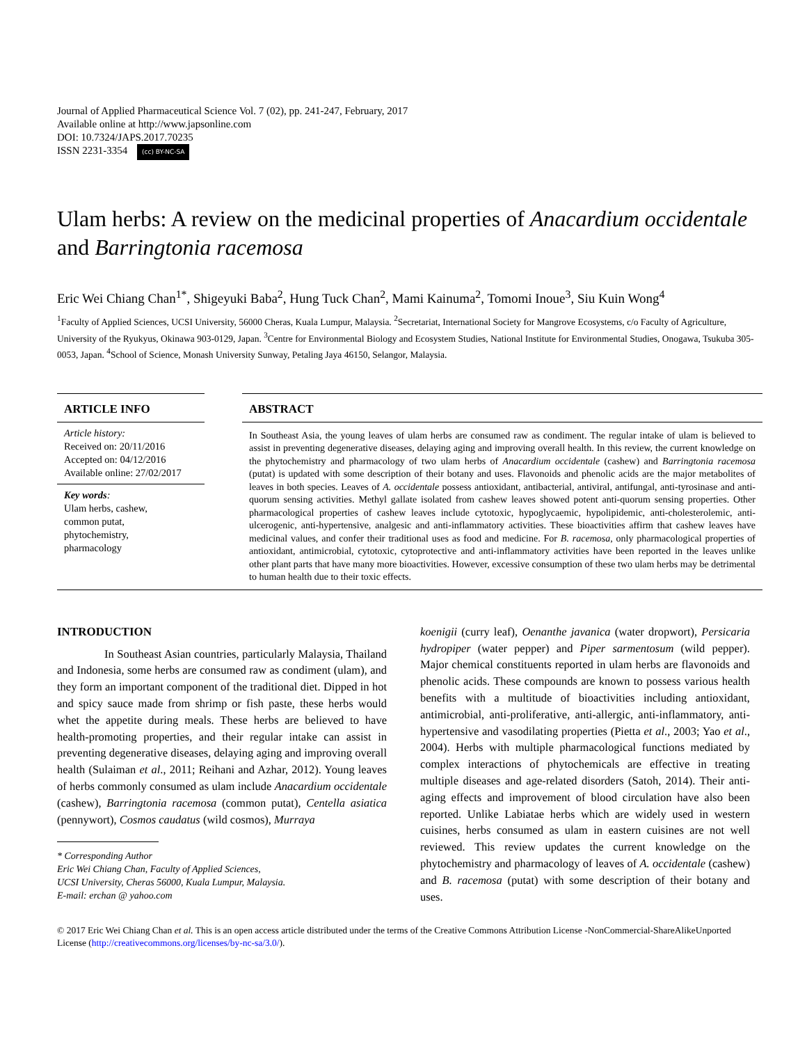Journal of Applied Pharmaceutical Science Vol. 7 (02), pp. 241-247, February, 2017
Available online at http://www.japsonline.com
DOI: 10.7324/JAPS.2017.70235
ISSN 2231-3354 (cc) BY-NC-SA
Ulam herbs: A review on the medicinal properties of Anacardium occidentale and Barringtonia racemosa
Eric Wei Chiang Chan<sup>1*</sup>, Shigeyuki Baba<sup>2</sup>, Hung Tuck Chan<sup>2</sup>, Mami Kainuma<sup>2</sup>, Tomomi Inoue<sup>3</sup>, Siu Kuin Wong<sup>4</sup>
<sup>1</sup> Faculty of Applied Sciences, UCSI University, 56000 Cheras, Kuala Lumpur, Malaysia. <sup>2</sup>Secretariat, International Society for Mangrove Ecosystems, c/o Faculty of Agriculture, University of the Ryukyus, Okinawa 903-0129, Japan. <sup>3</sup>Centre for Environmental Biology and Ecosystem Studies, National Institute for Environmental Studies, Onogawa, Tsukuba 305-0053, Japan. <sup>4</sup>School of Science, Monash University Sunway, Petaling Jaya 46150, Selangor, Malaysia.
ARTICLE INFO
Article history:
Received on: 20/11/2016
Accepted on: 04/12/2016
Available online: 27/02/2017
Key words:
Ulam herbs, cashew,
common putat,
phytochemistry,
pharmacology
ABSTRACT
In Southeast Asia, the young leaves of ulam herbs are consumed raw as condiment. The regular intake of ulam is believed to assist in preventing degenerative diseases, delaying aging and improving overall health. In this review, the current knowledge on the phytochemistry and pharmacology of two ulam herbs of Anacardium occidentale (cashew) and Barringtonia racemosa (putat) is updated with some description of their botany and uses. Flavonoids and phenolic acids are the major metabolites of leaves in both species. Leaves of A. occidentale possess antioxidant, antibacterial, antiviral, antifungal, anti-tyrosinase and anti-quorum sensing activities. Methyl gallate isolated from cashew leaves showed potent anti-quorum sensing properties. Other pharmacological properties of cashew leaves include cytotoxic, hypoglycaemic, hypolipidemic, anti-cholesterolemic, anti-ulcerogenic, anti-hypertensive, analgesic and anti-inflammatory activities. These bioactivities affirm that cashew leaves have medicinal values, and confer their traditional uses as food and medicine. For B. racemosa, only pharmacological properties of antioxidant, antimicrobial, cytotoxic, cytoprotective and anti-inflammatory activities have been reported in the leaves unlike other plant parts that have many more bioactivities. However, excessive consumption of these two ulam herbs may be detrimental to human health due to their toxic effects.
INTRODUCTION
In Southeast Asian countries, particularly Malaysia, Thailand and Indonesia, some herbs are consumed raw as condiment (ulam), and they form an important component of the traditional diet. Dipped in hot and spicy sauce made from shrimp or fish paste, these herbs would whet the appetite during meals. These herbs are believed to have health-promoting properties, and their regular intake can assist in preventing degenerative diseases, delaying aging and improving overall health (Sulaiman et al., 2011; Reihani and Azhar, 2012). Young leaves of herbs commonly consumed as ulam include Anacardium occidentale (cashew), Barringtonia racemosa (common putat), Centella asiatica (pennywort), Cosmos caudatus (wild cosmos), Murraya
* Corresponding Author
Eric Wei Chiang Chan, Faculty of Applied Sciences,
UCSI University, Cheras 56000, Kuala Lumpur, Malaysia.
E-mail: erchan @ yahoo.com
koenigii (curry leaf), Oenanthe javanica (water dropwort), Persicaria hydropiper (water pepper) and Piper sarmentosum (wild pepper). Major chemical constituents reported in ulam herbs are flavonoids and phenolic acids. These compounds are known to possess various health benefits with a multitude of bioactivities including antioxidant, antimicrobial, anti-proliferative, anti-allergic, anti-inflammatory, anti-hypertensive and vasodilating properties (Pietta et al., 2003; Yao et al., 2004). Herbs with multiple pharmacological functions mediated by complex interactions of phytochemicals are effective in treating multiple diseases and age-related disorders (Satoh, 2014). Their anti-aging effects and improvement of blood circulation have also been reported. Unlike Labiatae herbs which are widely used in western cuisines, herbs consumed as ulam in eastern cuisines are not well reviewed. This review updates the current knowledge on the phytochemistry and pharmacology of leaves of A. occidentale (cashew) and B. racemosa (putat) with some description of their botany and uses.
© 2017 Eric Wei Chiang Chan et al. This is an open access article distributed under the terms of the Creative Commons Attribution License -NonCommercial-ShareAlikeUnported License (http://creativecommons.org/licenses/by-nc-sa/3.0/).